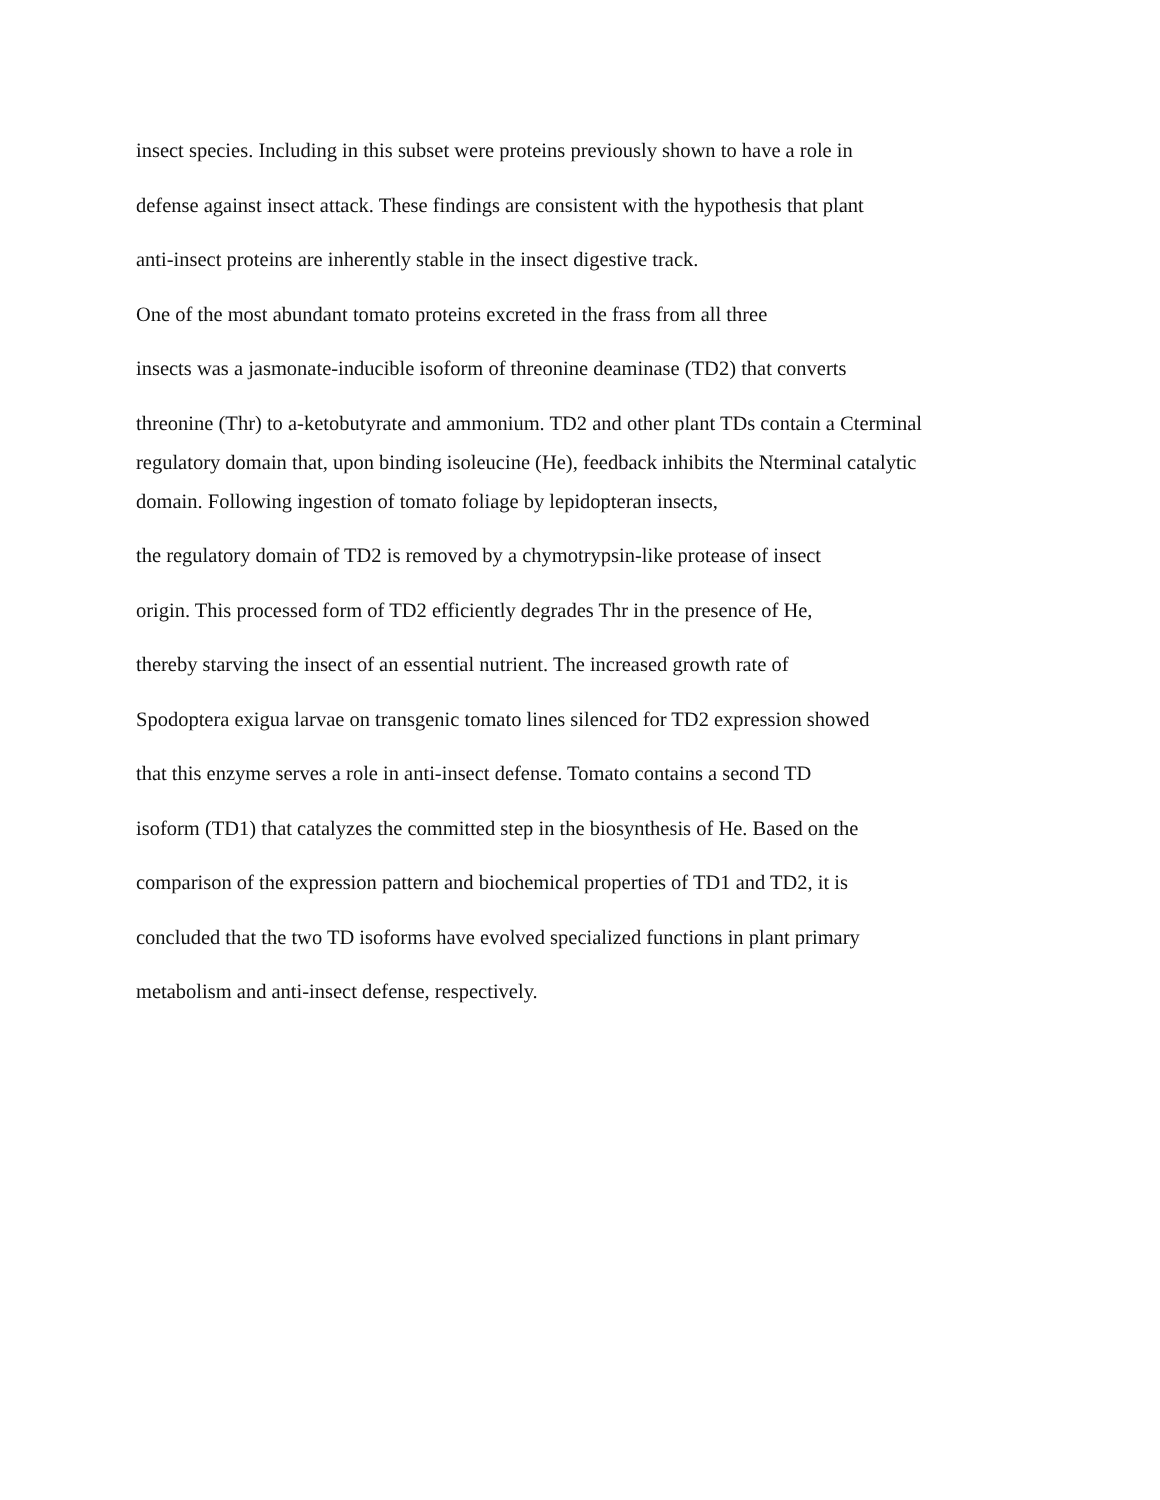insect species. Including in this subset were proteins previously shown to have a role in
defense against insect attack. These findings are consistent with the hypothesis that plant
anti-insect proteins are inherently stable in the insect digestive track.
One of the most abundant tomato proteins excreted in the frass from all three
insects was a jasmonate-inducible isoform of threonine deaminase (TD2) that converts
threonine (Thr) to a-ketobutyrate and ammonium. TD2 and other plant TDs contain a Cterminal
regulatory domain that, upon binding isoleucine (He), feedback inhibits the Nterminal catalytic
domain. Following ingestion of tomato foliage by lepidopteran insects,
the regulatory domain of TD2 is removed by a chymotrypsin-like protease of insect
origin. This processed form of TD2 efficiently degrades Thr in the presence of He,
thereby starving the insect of an essential nutrient. The increased growth rate of
Spodoptera exigua larvae on transgenic tomato lines silenced for TD2 expression showed
that this enzyme serves a role in anti-insect defense. Tomato contains a second TD
isoform (TD1) that catalyzes the committed step in the biosynthesis of He. Based on the
comparison of the expression pattern and biochemical properties of TD1 and TD2, it is
concluded that the two TD isoforms have evolved specialized functions in plant primary
metabolism and anti-insect defense, respectively.